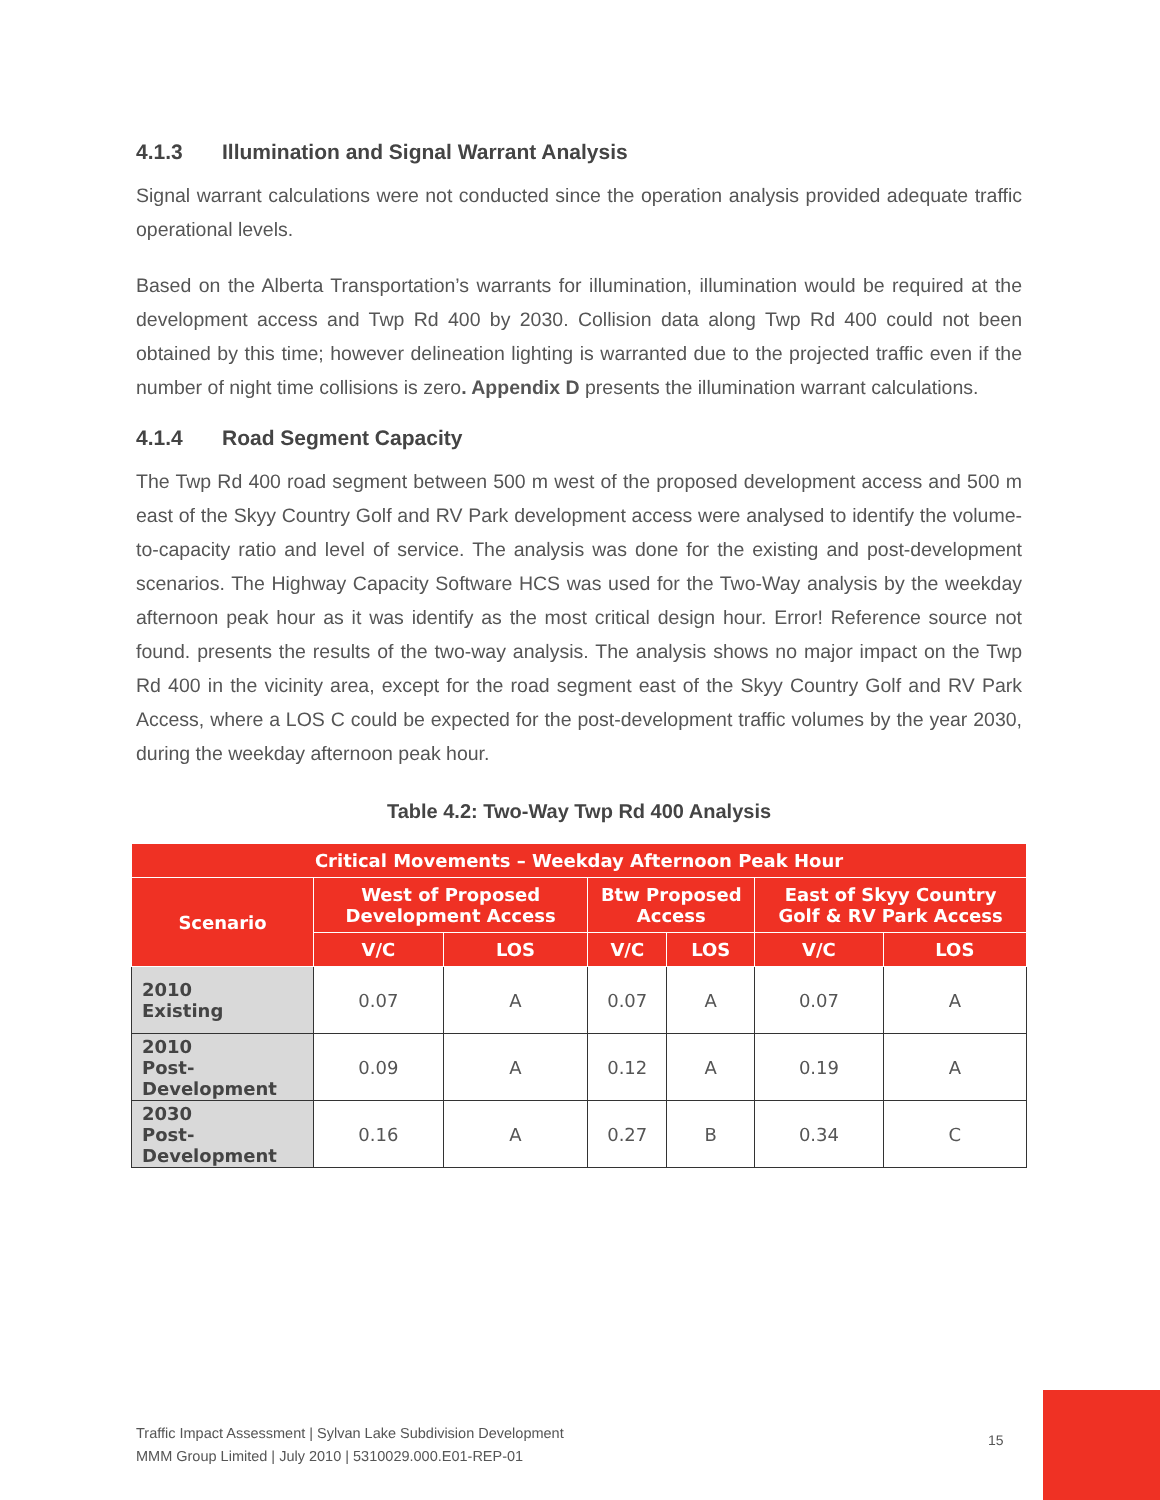4.1.3 Illumination and Signal Warrant Analysis
Signal warrant calculations were not conducted since the operation analysis provided adequate traffic operational levels.
Based on the Alberta Transportation’s warrants for illumination, illumination would be required at the development access and Twp Rd 400 by 2030. Collision data along Twp Rd 400 could not been obtained by this time; however delineation lighting is warranted due to the projected traffic even if the number of night time collisions is zero. Appendix D presents the illumination warrant calculations.
4.1.4 Road Segment Capacity
The Twp Rd 400 road segment between 500 m west of the proposed development access and 500 m east of the Skyy Country Golf and RV Park development access were analysed to identify the volume-to-capacity ratio and level of service. The analysis was done for the existing and post-development scenarios. The Highway Capacity Software HCS was used for the Two-Way analysis by the weekday afternoon peak hour as it was identify as the most critical design hour. Error! Reference source not found. presents the results of the two-way analysis. The analysis shows no major impact on the Twp Rd 400 in the vicinity area, except for the road segment east of the Skyy Country Golf and RV Park Access, where a LOS C could be expected for the post-development traffic volumes by the year 2030, during the weekday afternoon peak hour.
Table 4.2: Two-Way Twp Rd 400 Analysis
| Critical Movements – Weekday Afternoon Peak Hour | | | | | | |
| --- | --- | --- | --- | --- | --- | --- |
| Scenario | West of Proposed Development Access | | Btw Proposed Access | | East of Skyy Country Golf & RV Park Access | |
| | V/C | LOS | V/C | LOS | V/C | LOS |
| 2010 Existing | 0.07 | A | 0.07 | A | 0.07 | A |
| 2010 Post-Development | 0.09 | A | 0.12 | A | 0.19 | A |
| 2030 Post-Development | 0.16 | A | 0.27 | B | 0.34 | C |
Traffic Impact Assessment | Sylvan Lake Subdivision Development
MMM Group Limited | July 2010 | 5310029.000.E01-REP-01
15